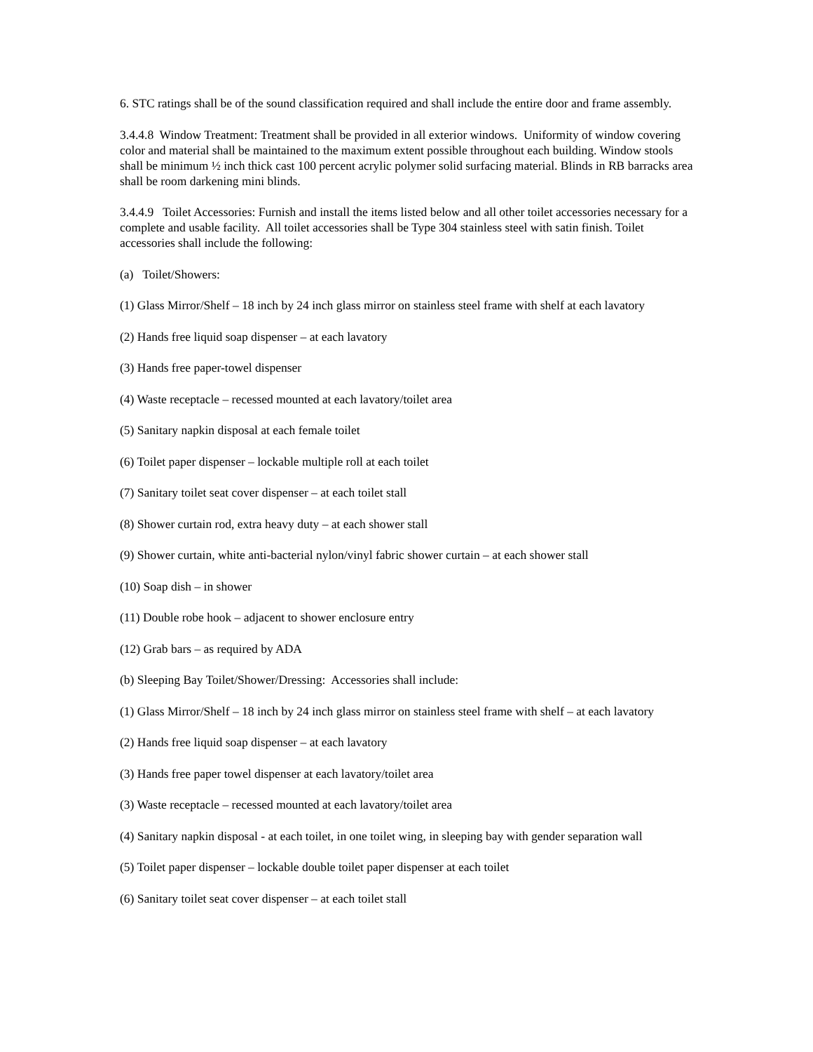6. STC ratings shall be of the sound classification required and shall include the entire door and frame assembly.
3.4.4.8 Window Treatment: Treatment shall be provided in all exterior windows. Uniformity of window covering color and material shall be maintained to the maximum extent possible throughout each building. Window stools shall be minimum ½ inch thick cast 100 percent acrylic polymer solid surfacing material. Blinds in RB barracks area shall be room darkening mini blinds.
3.4.4.9 Toilet Accessories: Furnish and install the items listed below and all other toilet accessories necessary for a complete and usable facility. All toilet accessories shall be Type 304 stainless steel with satin finish. Toilet accessories shall include the following:
(a) Toilet/Showers:
(1) Glass Mirror/Shelf – 18 inch by 24 inch glass mirror on stainless steel frame with shelf at each lavatory
(2) Hands free liquid soap dispenser – at each lavatory
(3) Hands free paper-towel dispenser
(4) Waste receptacle – recessed mounted at each lavatory/toilet area
(5) Sanitary napkin disposal at each female toilet
(6) Toilet paper dispenser – lockable multiple roll at each toilet
(7) Sanitary toilet seat cover dispenser – at each toilet stall
(8) Shower curtain rod, extra heavy duty – at each shower stall
(9) Shower curtain, white anti-bacterial nylon/vinyl fabric shower curtain – at each shower stall
(10) Soap dish – in shower
(11) Double robe hook – adjacent to shower enclosure entry
(12) Grab bars – as required by ADA
(b) Sleeping Bay Toilet/Shower/Dressing: Accessories shall include:
(1) Glass Mirror/Shelf – 18 inch by 24 inch glass mirror on stainless steel frame with shelf – at each lavatory
(2) Hands free liquid soap dispenser – at each lavatory
(3) Hands free paper towel dispenser at each lavatory/toilet area
(3) Waste receptacle – recessed mounted at each lavatory/toilet area
(4) Sanitary napkin disposal - at each toilet, in one toilet wing, in sleeping bay with gender separation wall
(5) Toilet paper dispenser – lockable double toilet paper dispenser at each toilet
(6) Sanitary toilet seat cover dispenser – at each toilet stall